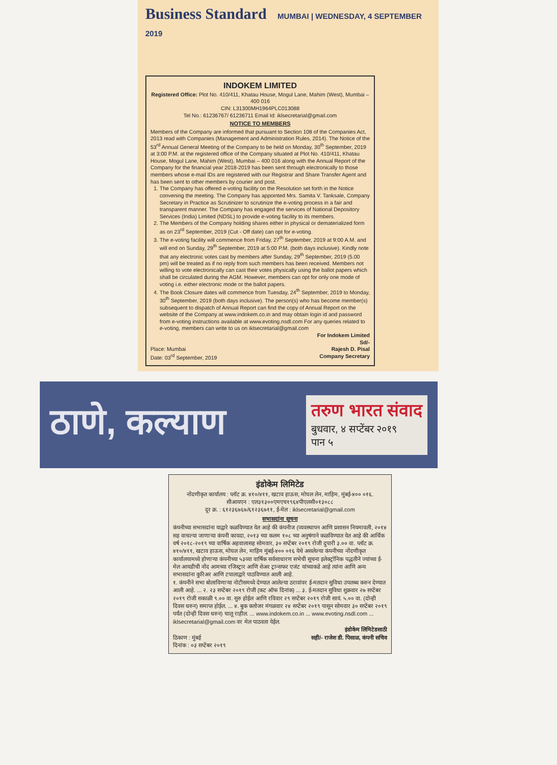Business Standard MUMBAI | WEDNESDAY, 4 SEPTEMBER 2019
INDOKEM LIMITED
Registered Office: Plot No. 410/411, Khatau House, Mogul Lane, Mahim (West), Mumbai – 400 016
CIN: L31300MH1964PLC013088
Tel No.: 61236767/ 61236711 Email Id: iklsecretarial@gmail.com
NOTICE TO MEMBERS
Members of the Company are informed that pursuant to Section 108 of the Companies Act, 2013 read with Companies (Management and Administration Rules, 2014). The Notice of the 53<sup>rd</sup> Annual General Meeting of the Company to be held on Monday, 30<sup>th</sup> September, 2019 at 3:00 P.M. at the registered office of the Company situated at Plot No. 410/411, Khatau House, Mogul Lane, Mahim (West), Mumbai – 400 016 along with the Annual Report of the Company for the financial year 2018-2019 has been sent through electronically to those members whose e-mail IDs are registered with our Registrar and Share Transfer Agent and has been sent to other members by courier and post.
1. The Company has offered e-voting facility on the Resolution set forth in the Notice convening the meeting. The Company has appointed Mrs. Samita V. Tanksale, Company Secretary in Practice as Scrutinizer to scrutinize the e-voting process in a fair and transparent manner. The Company has engaged the services of National Depository Services (India) Limited (NDSL) to provide e-voting facility to its members.
2. The Members of the Company holding shares either in physical or dematerialized form as on 23<sup>rd</sup> September, 2019 (Cut - Off date) can opt for e-voting.
3. The e-voting facility will commence from Friday, 27<sup>th</sup> September, 2019 at 9:00 A.M. and will end on Sunday, 29<sup>th</sup> September, 2019 at 5:00 P.M. (both days inclusive). Kindly note that any electronic votes cast by members after Sunday, 29<sup>th</sup> September, 2019 (5.00 pm) will be treated as if no reply from such members has been received. Members not willing to vote electronically can cast their votes physically using the ballot papers which shall be circulated during the AGM. However, members can opt for only one mode of voting i.e. either electronic mode or the ballot papers.
4. The Book Closure dates will commence from Tuesday, 24<sup>th</sup> September, 2019 to Monday, 30<sup>th</sup> September, 2019 (both days inclusive). The person(s) who has become member(s) subsequent to dispatch of Annual Report can find the copy of Annual Report on the website of the Company at www.indokem.co.in and may obtain login id and password from e-voting instructions available at www.evoting.nsdl.com For any queries related to e-voting, members can write to us on iklsecretarial@gmail.com
For Indokem Limited
Sd/-
Place: Mumbai
Date: 03<sup>rd</sup> September, 2019 Rajesh D. Pisal
Company Secretary
ठाणे, कल्याण तरुण भारत संवाद
बुधवार, ४ सप्टेंबर २०१९
पान ५
इंडोकेम लिमिटेड
नोंदणीकृत कार्यालय : प्लॉट क्र. ४१०/४११, खटाव हाऊस, मोघल लेन, माहिम, मुंबई-४०० ०१६.
सीआयएन : एल३१३००एमएच१९६४पीएलसी०१३०८८
दूर क्र. : ६१२३६७६७/६१२३६७११, ई-मेल : iklsecretarial@gmail.com
सभासदांना सूचना
कंपनीच्या सभासदांना याद्वारे कळविण्यात येत आहे की कंपनीज (व्यवस्थापन आणि प्रशासन नियमावली, २०१४ सह वाचल्या जाणाऱ्या कंपनी कायदा, २०१३ च्या कलम १०८ च्या अनुषंगाने कळविण्यात येत आहे की आर्थिक वर्ष २०१८-२०१९ च्या वार्षिक अहवालासह सोमवार, ३० सप्टेंबर २०१९ रोजी दुपारी ३.०० वा. प्लॉट क्र. ४१०/४११, खटाव हाऊस, मोघल लेन, माहिम मुंबई-४०० ०१६ येथे असलेल्या कंपनीच्या नोंदणीकृत कार्यालयामध्ये होणाऱ्या कंपनीच्या ५३व्या वार्षिक सर्वसाधारण सभेची सूचना इलेक्ट्रॉनिक पद्धतीने ज्यांच्या ई-मेल आयडीची नोंद आमच्या रजिस्ट्रार आणि शेअर ट्रान्सफर एजंट यांच्याकडे आहे त्यांना आणि अन्य सभासदांना कुरिअर आणि टपालाद्वारे पाठविण्यात आली आहे.
१. कंपनीने सभा बोलाविणाऱ्या नोटीसमध्ये देण्यात आलेल्या ठरावांवर ई-मतदान सुविधा उपलब्ध करुन देण्यात आली आहे. ... २. २३ सप्टेंबर २०१९ रोजी (कट ऑफ दिनांक) ... ३. ई-मतदान सुविधा शुक्रवार २७ सप्टेंबर २०१९ रोजी सकाळी ९.०० वा. सुरु होईल आणि रविवार २९ सप्टेंबर २०१९ रोजी सायं. ५.०० वा. (दोन्ही दिवस धरुन) समाप्त होईल. ... ४. बुक क्लोजर मंगळवार २४ सप्टेंबर २०१९ पासून सोमवार ३० सप्टेंबर २०१९ पर्यंत (दोन्ही दिवस धरुन) चालू राहील. ... www.indokem.co.in ... www.evoting.nsdl.com ... iklsecretarial@gmail.com वर मेल पाठवता येईल.
इंडोकेम लिमिटेडसाठी
ठिकाण : मुंबई
दिनांक : ०३ सप्टेंबर २०१९ सही/- राजेश डी. पिसाळ, कंपनी सचिव